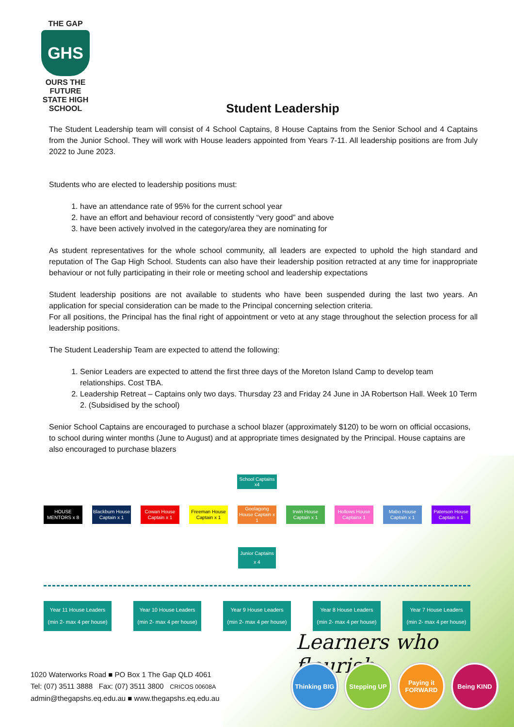THE GAP
GHS
OURS THE FUTURE
STATE HIGH SCHOOL
Student Leadership
The Student Leadership team will consist of 4 School Captains, 8 House Captains from the Senior School and 4 Captains from the Junior School. They will work with House leaders appointed from Years 7-11. All leadership positions are from July 2022 to June 2023.
Students who are elected to leadership positions must:
1. have an attendance rate of 95% for the current school year
2. have an effort and behaviour record of consistently “very good” and above
3. have been actively involved in the category/area they are nominating for
As student representatives for the whole school community, all leaders are expected to uphold the high standard and reputation of The Gap High School. Students can also have their leadership position retracted at any time for inappropriate behaviour or not fully participating in their role or meeting school and leadership expectations
Student leadership positions are not available to students who have been suspended during the last two years. An application for special consideration can be made to the Principal concerning selection criteria.
For all positions, the Principal has the final right of appointment or veto at any stage throughout the selection process for all leadership positions.
The Student Leadership Team are expected to attend the following:
1. Senior Leaders are expected to attend the first three days of the Moreton Island Camp to develop team relationships. Cost TBA.
2. Leadership Retreat – Captains only two days. Thursday 23 and Friday 24 June in JA Robertson Hall. Week 10 Term 2. (Subsidised by the school)
Senior School Captains are encouraged to purchase a school blazer (approximately $120) to be worn on official occasions, to school during winter months (June to August) and at appropriate times designated by the Principal. House captains are also encouraged to purchase blazers
School Captains x4
HOUSE MENTORS x 8
Blackburn House Captain x 1
Cowan House Captain x 1
Freeman House Captain x 1
Goolagong House Captain x 1
Irwin House Captain x 1
Hollows House Captainx 1
Mabo House Captain x 1
Paterson House Captain x 1
Junior Captains x 4
Year 11 House Leaders
(min 2- max 4 per house)
Year 10 House Leaders
(min 2- max 4 per house)
Year 9 House Leaders
(min 2- max 4 per house)
Year 8 House Leaders
(min 2- max 4 per house)
Year 7 House Leaders
(min 2- max 4 per house)
Learners who flourish
1020 Waterworks Road ■ PO Box 1 The Gap QLD 4061
Tel: (07) 3511 3888 Fax: (07) 3511 3800 CRICOS 00608A
admin@thegapshs.eq.edu.au ■ www.thegapshs.eq.edu.au
Thinking BIG
Stepping UP Paying it FORWARD
Being KIND